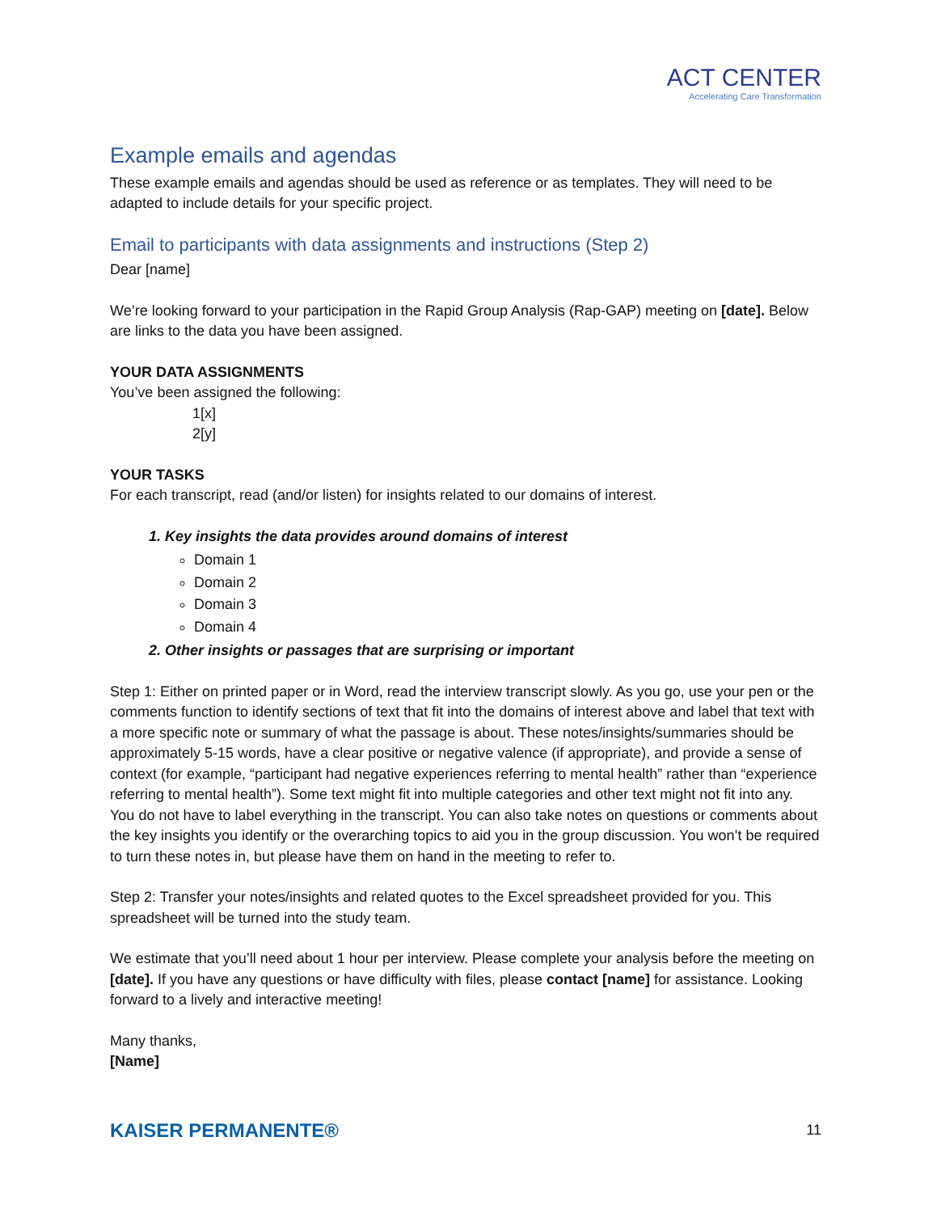ACT CENTER
Accelerating Care Transformation
Example emails and agendas
These example emails and agendas should be used as reference or as templates. They will need to be adapted to include details for your specific project.
Email to participants with data assignments and instructions (Step 2)
Dear [name]
We’re looking forward to your participation in the Rapid Group Analysis (Rap-GAP) meeting on [date]. Below are links to the data you have been assigned.
YOUR DATA ASSIGNMENTS
You’ve been assigned the following:
1[x]
2[y]
YOUR TASKS
For each transcript, read (and/or listen) for insights related to our domains of interest.
1. Key insights the data provides around domains of interest
Domain 1
Domain 2
Domain 3
Domain 4
2. Other insights or passages that are surprising or important
Step 1: Either on printed paper or in Word, read the interview transcript slowly. As you go, use your pen or the comments function to identify sections of text that fit into the domains of interest above and label that text with a more specific note or summary of what the passage is about. These notes/insights/summaries should be approximately 5-15 words, have a clear positive or negative valence (if appropriate), and provide a sense of context (for example, “participant had negative experiences referring to mental health” rather than “experience referring to mental health”). Some text might fit into multiple categories and other text might not fit into any. You do not have to label everything in the transcript. You can also take notes on questions or comments about the key insights you identify or the overarching topics to aid you in the group discussion. You won’t be required to turn these notes in, but please have them on hand in the meeting to refer to.
Step 2: Transfer your notes/insights and related quotes to the Excel spreadsheet provided for you. This spreadsheet will be turned into the study team.
We estimate that you’ll need about 1 hour per interview. Please complete your analysis before the meeting on [date]. If you have any questions or have difficulty with files, please contact [name] for assistance. Looking forward to a lively and interactive meeting!
Many thanks,
[Name]
KAISER PERMANENTE® 11